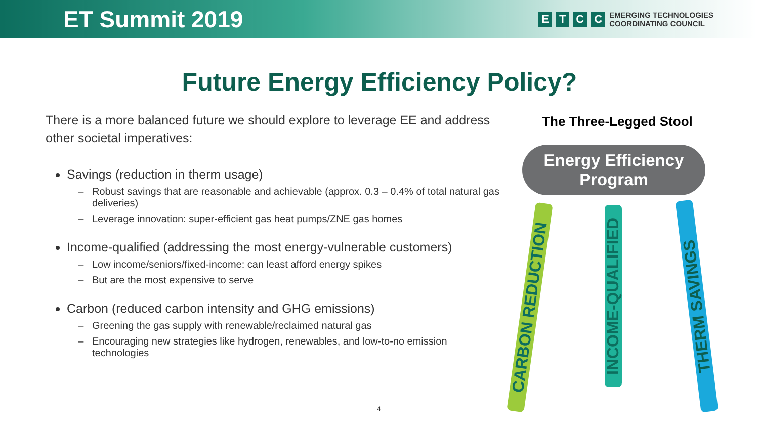ET Summit 2019
ETCC
EMERGING TECHNOLOGIES
COORDINATING COUNCIL
Future Energy Efficiency Policy?
There is a more balanced future we should explore to leverage EE and address other societal imperatives:
Savings (reduction in therm usage)
Robust savings that are reasonable and achievable (approx. 0.3 – 0.4% of total natural gas deliveries)
Leverage innovation: super-efficient gas heat pumps/ZNE gas homes
Income-qualified (addressing the most energy-vulnerable customers)
Low income/seniors/fixed-income: can least afford energy spikes
But are the most expensive to serve
Carbon (reduced carbon intensity and GHG emissions)
Greening the gas supply with renewable/reclaimed natural gas
Encouraging new strategies like hydrogen, renewables, and low-to-no emission technologies
The Three-Legged Stool
Energy Efficiency
Program
CARBON REDUCTION
INCOME-QUALIFIED
THERM SAVINGS
4